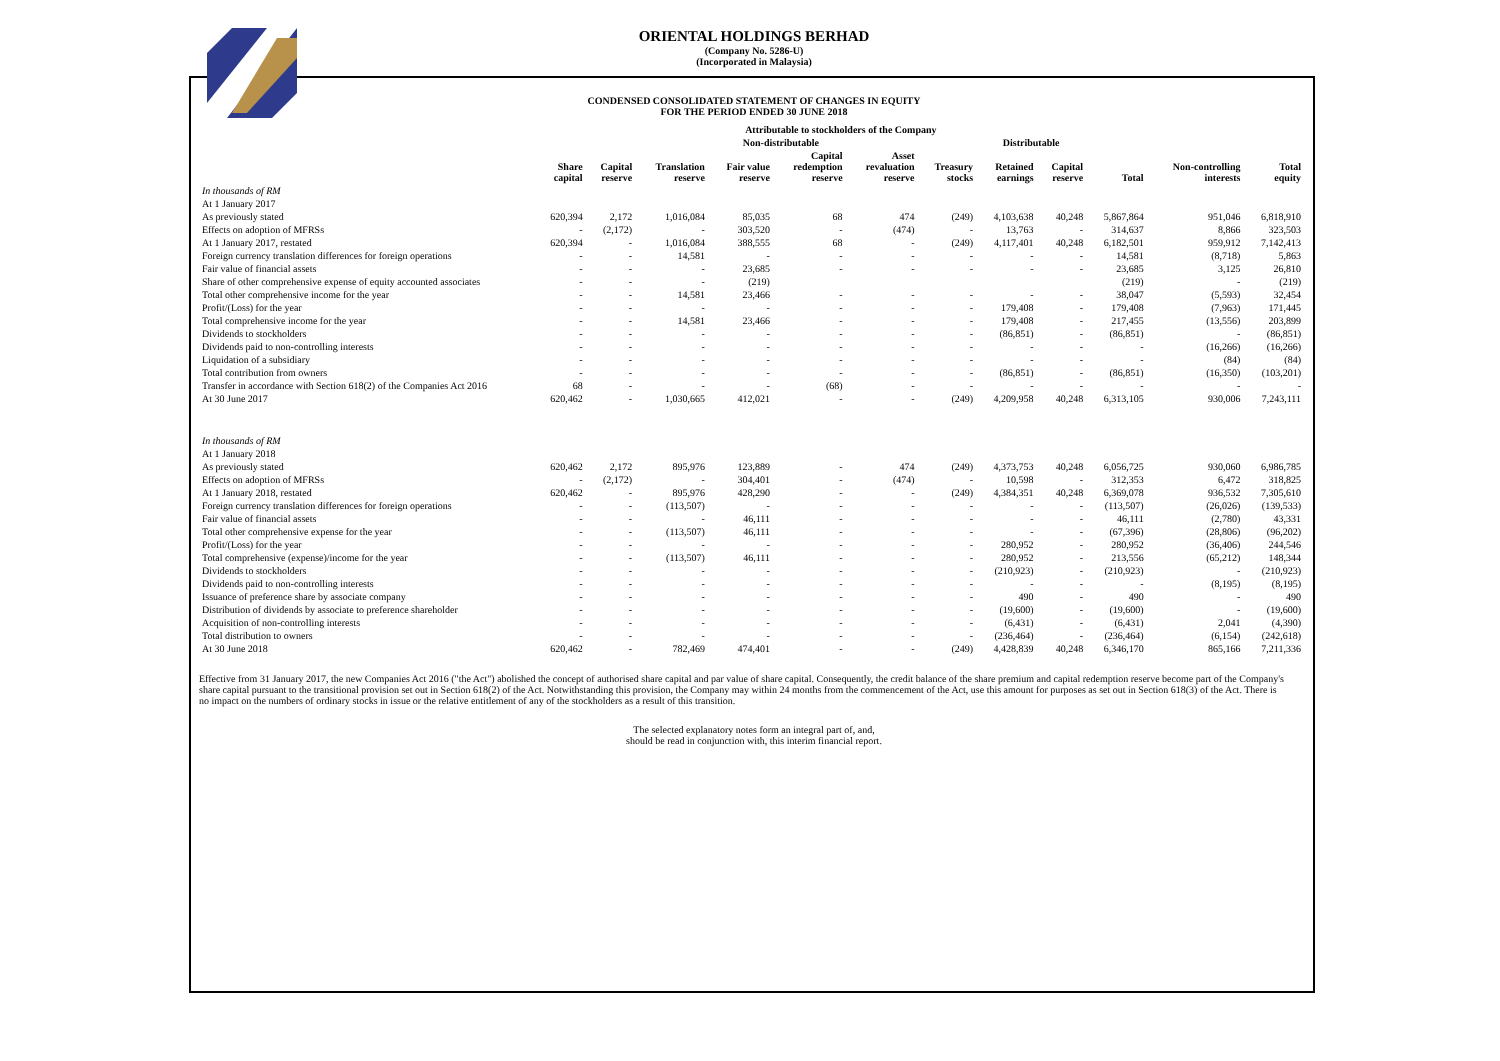ORIENTAL HOLDINGS BERHAD
(Company No. 5286-U)
(Incorporated in Malaysia)
CONDENSED CONSOLIDATED STATEMENT OF CHANGES IN EQUITY
FOR THE PERIOD ENDED 30 JUNE 2018
| | Attributable to stockholders of the Company | | | | | | | | | | | |
| --- | --- | --- | --- | --- | --- | --- | --- | --- | --- | --- | --- | --- |
| | | Non-distributable | | | | | | Distributable | | | | |
| | Share capital | Capital reserve | Translation reserve | Fair value reserve | Capital redemption reserve | Asset revaluation reserve | Treasury stocks | Retained earnings | Capital reserve | Total | Non-controlling interests | Total equity |
| In thousands of RM | | | | | | | | | | | | |
| At 1 January 2017 | | | | | | | | | | | | |
| As previously stated | 620,394 | 2,172 | 1,016,084 | 85,035 | 68 | 474 | (249) | 4,103,638 | 40,248 | 5,867,864 | 951,046 | 6,818,910 |
| Effects on adoption of MFRSs | - | (2,172) | - | 303,520 | - | (474) | - | 13,763 | - | 314,637 | 8,866 | 323,503 |
| At 1 January 2017, restated | 620,394 | - | 1,016,084 | 388,555 | 68 | - | (249) | 4,117,401 | 40,248 | 6,182,501 | 959,912 | 7,142,413 |
| Foreign currency translation differences for foreign operations | - | - | 14,581 | - | - | - | - | - | - | 14,581 | (8,718) | 5,863 |
| Fair value of financial assets | - | - | - | 23,685 | - | - | - | - | - | 23,685 | 3,125 | 26,810 |
| Share of other comprehensive expense of equity accounted associates | - | - | - | (219) | | | | | | (219) | - | (219) |
| Total other comprehensive income for the year | - | - | 14,581 | 23,466 | - | - | - | - | - | 38,047 | (5,593) | 32,454 |
| Profit/(Loss) for the year | - | - | - | - | - | - | - | 179,408 | - | 179,408 | (7,963) | 171,445 |
| Total comprehensive income for the year | - | - | 14,581 | 23,466 | - | - | - | 179,408 | - | 217,455 | (13,556) | 203,899 |
| Dividends to stockholders | - | - | - | - | - | - | - | (86,851) | - | (86,851) | - | (86,851) |
| Dividends paid to non-controlling interests | - | - | - | - | - | - | - | - | - | - | (16,266) | (16,266) |
| Liquidation of a subsidiary | - | - | - | - | - | - | - | - | - | - | (84) | (84) |
| Total contribution from owners | - | - | - | - | - | - | - | (86,851) | - | (86,851) | (16,350) | (103,201) |
| Transfer in accordance with Section 618(2) of the Companies Act 2016 | 68 | - | - | - | (68) | - | - | - | - | - | - | - |
| At 30 June 2017 | 620,462 | - | 1,030,665 | 412,021 | - | - | (249) | 4,209,958 | 40,248 | 6,313,105 | 930,006 | 7,243,111 |
| In thousands of RM | | | | | | | | | | | | |
| At 1 January 2018 | | | | | | | | | | | | |
| As previously stated | 620,462 | 2,172 | 895,976 | 123,889 | - | 474 | (249) | 4,373,753 | 40,248 | 6,056,725 | 930,060 | 6,986,785 |
| Effects on adoption of MFRSs | - | (2,172) | - | 304,401 | - | (474) | - | 10,598 | - | 312,353 | 6,472 | 318,825 |
| At 1 January 2018, restated | 620,462 | - | 895,976 | 428,290 | - | - | (249) | 4,384,351 | 40,248 | 6,369,078 | 936,532 | 7,305,610 |
| Foreign currency translation differences for foreign operations | - | - | (113,507) | - | - | - | - | - | - | (113,507) | (26,026) | (139,533) |
| Fair value of financial assets | - | - | - | 46,111 | - | - | - | - | - | 46,111 | (2,780) | 43,331 |
| Total other comprehensive expense for the year | - | - | (113,507) | 46,111 | - | - | - | - | - | (67,396) | (28,806) | (96,202) |
| Profit/(Loss) for the year | - | - | - | - | - | - | - | 280,952 | - | 280,952 | (36,406) | 244,546 |
| Total comprehensive (expense)/income for the year | - | - | (113,507) | 46,111 | - | - | - | 280,952 | - | 213,556 | (65,212) | 148,344 |
| Dividends to stockholders | - | - | - | - | - | - | - | (210,923) | - | (210,923) | - | (210,923) |
| Dividends paid to non-controlling interests | - | - | - | - | - | - | - | - | - | - | (8,195) | (8,195) |
| Issuance of preference share by associate company | - | - | - | - | - | - | - | 490 | - | 490 | - | 490 |
| Distribution of dividends by associate to preference shareholder | - | - | - | - | - | - | - | (19,600) | - | (19,600) | - | (19,600) |
| Acquisition of non-controlling interests | - | - | - | - | - | - | - | (6,431) | - | (6,431) | 2,041 | (4,390) |
| Total distribution to owners | - | - | - | - | - | - | - | (236,464) | - | (236,464) | (6,154) | (242,618) |
| At 30 June 2018 | 620,462 | - | 782,469 | 474,401 | - | - | (249) | 4,428,839 | 40,248 | 6,346,170 | 865,166 | 7,211,336 |
Effective from 31 January 2017, the new Companies Act 2016 ("the Act") abolished the concept of authorised share capital and par value of share capital. Consequently, the credit balance of the share premium and capital redemption reserve become part of the Company's share capital pursuant to the transitional provision set out in Section 618(2) of the Act. Notwithstanding this provision, the Company may within 24 months from the commencement of the Act, use this amount for purposes as set out in Section 618(3) of the Act. There is no impact on the numbers of ordinary stocks in issue or the relative entitlement of any of the stockholders as a result of this transition.
The selected explanatory notes form an integral part of, and,
should be read in conjunction with, this interim financial report.